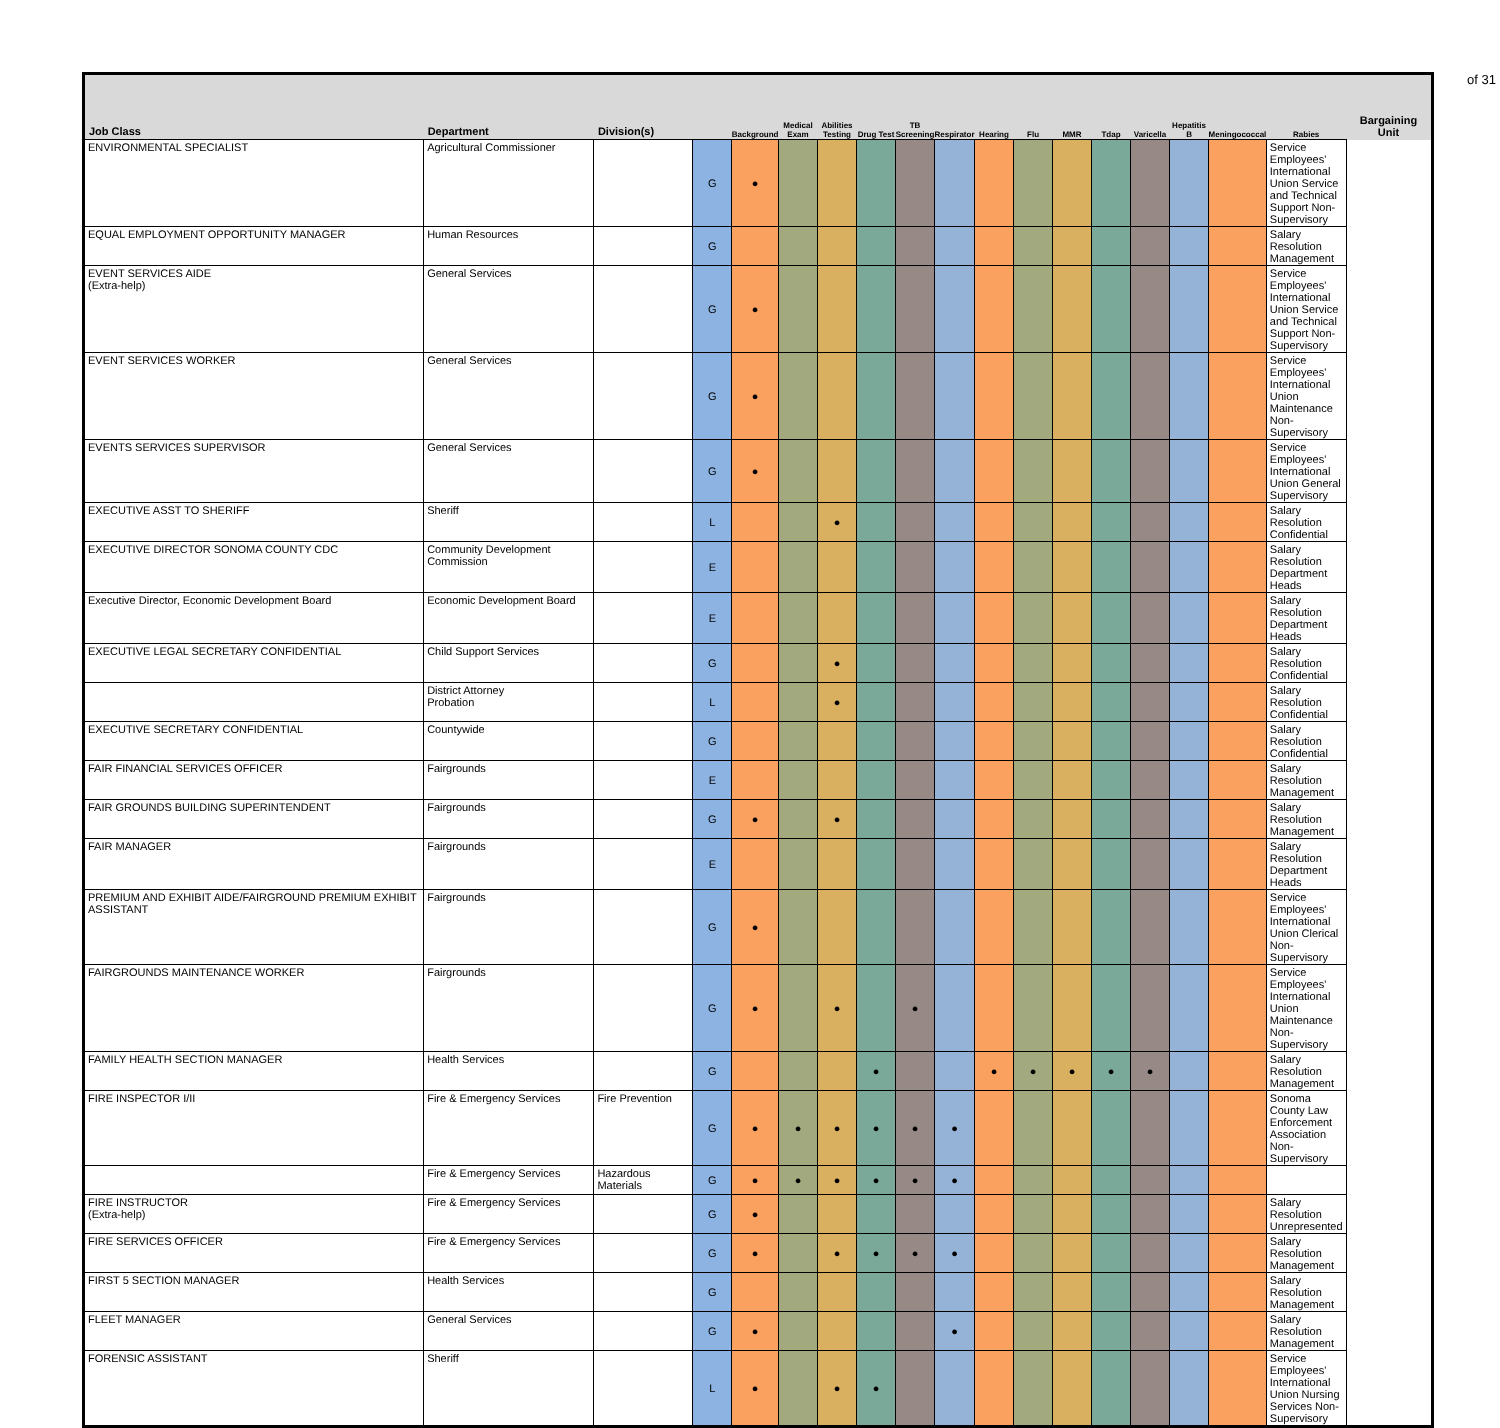of 31
| Job Class | Department | Division(s) | | Background | Medical Exam | Abilities Testing | Drug Test | TB Screening | Respirator | Hearing | Flu | MMR | Tdap | Varicella | Hepatitis B | Meningococcal | Rabies | Bargaining Unit |
| --- | --- | --- | --- | --- | --- | --- | --- | --- | --- | --- | --- | --- | --- | --- | --- | --- | --- | --- |
| ENVIRONMENTAL SPECIALIST | Agricultural Commissioner | | G | ● | | | | | | | | | | | | | Service Employees' International Union Service and Technical Support Non-Supervisory | |
| EQUAL EMPLOYMENT OPPORTUNITY MANAGER | Human Resources | | G | | | | | | | | | | | | | | Salary Resolution Management | |
| EVENT SERVICES AIDE (Extra-help) | General Services | | G | ● | | | | | | | | | | | | | Service Employees' International Union Service and Technical Support Non-Supervisory | |
| EVENT SERVICES WORKER | General Services | | G | ● | | | | | | | | | | | | | Service Employees' International Union Maintenance Non-Supervisory | |
| EVENTS SERVICES SUPERVISOR | General Services | | G | ● | | | | | | | | | | | | | Service Employees' International Union General Supervisory | |
| EXECUTIVE ASST TO SHERIFF | Sheriff | | L | | | ● | | | | | | | | | | | Salary Resolution Confidential | |
| EXECUTIVE DIRECTOR SONOMA COUNTY CDC | Community Development Commission | | E | | | | | | | | | | | | | | Salary Resolution Department Heads | |
| Executive Director, Economic Development Board | Economic Development Board | | E | | | | | | | | | | | | | | Salary Resolution Department Heads | |
| EXECUTIVE LEGAL SECRETARY CONFIDENTIAL | Child Support Services | | G | | | ● | | | | | | | | | | | Salary Resolution Confidential | |
| | District Attorney Probation | | L | | | ● | | | | | | | | | | | Salary Resolution Confidential | |
| EXECUTIVE SECRETARY CONFIDENTIAL | Countywide | | G | | | | | | | | | | | | | | Salary Resolution Confidential | |
| FAIR FINANCIAL SERVICES OFFICER | Fairgrounds | | E | | | | | | | | | | | | | | Salary Resolution Management | |
| FAIR GROUNDS BUILDING SUPERINTENDENT | Fairgrounds | | G | ● | | ● | | | | | | | | | | | Salary Resolution Management | |
| FAIR MANAGER | Fairgrounds | | E | | | | | | | | | | | | | | Salary Resolution Department Heads | |
| PREMIUM AND EXHIBIT AIDE/FAIRGROUND PREMIUM EXHIBIT ASSISTANT | Fairgrounds | | G | ● | | | | | | | | | | | | | Service Employees' International Union Clerical Non-Supervisory | |
| FAIRGROUNDS MAINTENANCE WORKER | Fairgrounds | | G | ● | | ● | | ● | | | | | | | | | Service Employees' International Union Maintenance Non-Supervisory | |
| FAMILY HEALTH SECTION MANAGER | Health Services | | G | | | | ● | | | ● | ● | ● | ● | ● | | | Salary Resolution Management | |
| FIRE INSPECTOR I/II | Fire & Emergency Services | Fire Prevention | G | ● | ● | ● | ● | ● | ● | | | | | | | | Sonoma County Law Enforcement Association Non-Supervisory | |
| | Fire & Emergency Services | Hazardous Materials | G | ● | ● | ● | ● | ● | ● | | | | | | | | | |
| FIRE INSTRUCTOR (Extra-help) | Fire & Emergency Services | | G | ● | | | | | | | | | | | | | Salary Resolution Unrepresented | |
| FIRE SERVICES OFFICER | Fire & Emergency Services | | G | ● | | ● | ● | ● | ● | | | | | | | | Salary Resolution Management | |
| FIRST 5 SECTION MANAGER | Health Services | | G | | | | | | | | | | | | | | Salary Resolution Management | |
| FLEET MANAGER | General Services | | G | ● | | | | | ● | | | | | | | | Salary Resolution Management | |
| FORENSIC ASSISTANT | Sheriff | | L | ● | | ● | ● | | | | | | | | | | Service Employees' International Union Nursing Services Non-Supervisory | |